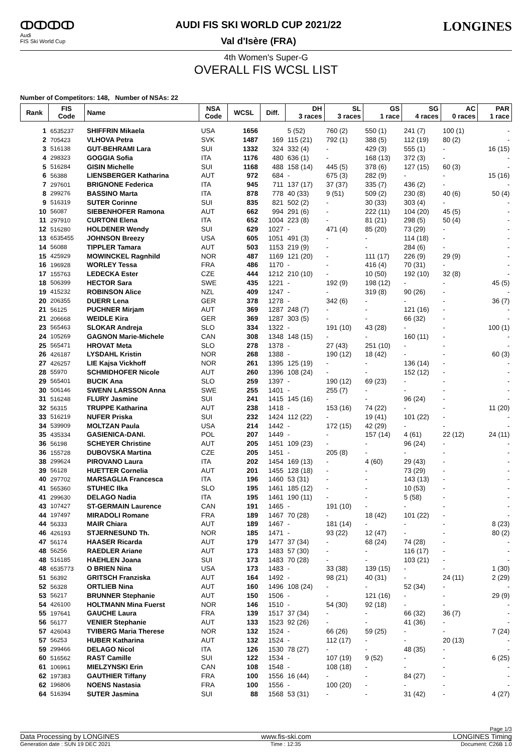ↀↀↀↀ
Audi
FIS Ski World Cup
AUDI FIS SKI WORLD CUP 2021/22
Val d'Isère (FRA)
LONGINES
4th Women's Super-G
OVERALL FIS WCSL LIST
Number of Competitors: 148, Number of NSAs: 22
| Rank | FIS Code | Name | NSA Code | WCSL | Diff. | DH 3 races | SL 3 races | GS 1 race | SG 4 races | AC 0 races | PAR 1 race |
| --- | --- | --- | --- | --- | --- | --- | --- | --- | --- | --- | --- |
| 1 | 6535237 | SHIFFRIN Mikaela | USA | 1656 | | 5 (52) | 760 (2) | 550 (1) | 241 (7) | 100 (1) | - |
| 2 | 705423 | VLHOVA Petra | SVK | 1487 | 169 | 115 (21) | 792 (1) | 388 (5) | 112 (19) | 80 (2) | - |
| 3 | 516138 | GUT-BEHRAMI Lara | SUI | 1332 | 324 | 332 (4) | - | 429 (3) | 555 (1) | - | 16 (15) |
| 4 | 298323 | GOGGIA Sofia | ITA | 1176 | 480 | 636 (1) | - | 168 (13) | 372 (3) | - | - |
| 5 | 516284 | GISIN Michelle | SUI | 1168 | 488 | 158 (14) | 445 (5) | 378 (6) | 127 (15) | 60 (3) | - |
| 6 | 56388 | LIENSBERGER Katharina | AUT | 972 | 684 | - | 675 (3) | 282 (9) | - | - | 15 (16) |
| 7 | 297601 | BRIGNONE Federica | ITA | 945 | 711 | 137 (17) | 37 (37) | 335 (7) | 436 (2) | - | - |
| 8 | 299276 | BASSINO Marta | ITA | 878 | 778 | 40 (33) | 9 (51) | 509 (2) | 230 (8) | 40 (6) | 50 (4) |
| 9 | 516319 | SUTER Corinne | SUI | 835 | 821 | 502 (2) | - | 30 (33) | 303 (4) | - | - |
| 10 | 56087 | SIEBENHOFER Ramona | AUT | 662 | 994 | 291 (6) | - | 222 (11) | 104 (20) | 45 (5) | - |
| 11 | 297910 | CURTONI Elena | ITA | 652 | 1004 | 223 (8) | - | 81 (21) | 298 (5) | 50 (4) | - |
| 12 | 516280 | HOLDENER Wendy | SUI | 629 | 1027 | - | 471 (4) | 85 (20) | 73 (29) | - | - |
| 13 | 6535455 | JOHNSON Breezy | USA | 605 | 1051 | 491 (3) | - | - | 114 (18) | - | - |
| 14 | 56088 | TIPPLER Tamara | AUT | 503 | 1153 | 219 (9) | - | - | 284 (6) | - | - |
| 15 | 425929 | MOWINCKEL Ragnhild | NOR | 487 | 1169 | 121 (20) | - | 111 (17) | 226 (9) | 29 (9) | - |
| 16 | 196928 | WORLEY Tessa | FRA | 486 | 1170 | - | - | 416 (4) | 70 (31) | - | - |
| 17 | 155763 | LEDECKA Ester | CZE | 444 | 1212 | 210 (10) | - | 10 (50) | 192 (10) | 32 (8) | - |
| 18 | 506399 | HECTOR Sara | SWE | 435 | 1221 | - | 192 (9) | 198 (12) | - | - | 45 (5) |
| 19 | 415232 | ROBINSON Alice | NZL | 409 | 1247 | - | - | 319 (8) | 90 (26) | - | - |
| 20 | 206355 | DUERR Lena | GER | 378 | 1278 | - | 342 (6) | - | - | - | 36 (7) |
| 21 | 56125 | PUCHNER Mirjam | AUT | 369 | 1287 | 248 (7) | - | - | 121 (16) | - | - |
| 21 | 206668 | WEIDLE Kira | GER | 369 | 1287 | 303 (5) | - | - | 66 (32) | - | - |
| 23 | 565463 | SLOKAR Andreja | SLO | 334 | 1322 | - | 191 (10) | 43 (28) | - | - | 100 (1) |
| 24 | 105269 | GAGNON Marie-Michele | CAN | 308 | 1348 | 148 (15) | - | - | 160 (11) | - | - |
| 25 | 565471 | HROVAT Meta | SLO | 278 | 1378 | - | 27 (43) | 251 (10) | - | - | - |
| 26 | 426187 | LYSDAHL Kristin | NOR | 268 | 1388 | - | 190 (12) | 18 (42) | - | - | 60 (3) |
| 27 | 426257 | LIE Kajsa Vickhoff | NOR | 261 | 1395 | 125 (19) | - | - | 136 (14) | - | - |
| 28 | 55970 | SCHMIDHOFER Nicole | AUT | 260 | 1396 | 108 (24) | - | - | 152 (12) | - | - |
| 29 | 565401 | BUCIK Ana | SLO | 259 | 1397 | - | 190 (12) | 69 (23) | - | - | - |
| 30 | 506146 | SWENN LARSSON Anna | SWE | 255 | 1401 | - | 255 (7) | - | - | - | - |
| 31 | 516248 | FLURY Jasmine | SUI | 241 | 1415 | 145 (16) | - | - | 96 (24) | - | - |
| 32 | 56315 | TRUPPE Katharina | AUT | 238 | 1418 | - | 153 (16) | 74 (22) | - | - | 11 (20) |
| 33 | 516219 | NUFER Priska | SUI | 232 | 1424 | 112 (22) | - | 19 (41) | 101 (22) | - | - |
| 34 | 539909 | MOLTZAN Paula | USA | 214 | 1442 | - | 172 (15) | 42 (29) | - | - | - |
| 35 | 435334 | GASIENICA-DANI. | POL | 207 | 1449 | - | - | 157 (14) | 4 (61) | 22 (12) | 24 (11) |
| 36 | 56198 | SCHEYER Christine | AUT | 205 | 1451 | 109 (23) | - | - | 96 (24) | - | - |
| 36 | 155728 | DUBOVSKA Martina | CZE | 205 | 1451 | - | 205 (8) | - | - | - | - |
| 38 | 299624 | PIROVANO Laura | ITA | 202 | 1454 | 169 (13) | - | 4 (60) | 29 (43) | - | - |
| 39 | 56128 | HUETTER Cornelia | AUT | 201 | 1455 | 128 (18) | - | - | 73 (29) | - | - |
| 40 | 297702 | MARSAGLIA Francesca | ITA | 196 | 1460 | 53 (31) | - | - | 143 (13) | - | - |
| 41 | 565360 | STUHEC Ilka | SLO | 195 | 1461 | 185 (12) | - | - | 10 (53) | - | - |
| 41 | 299630 | DELAGO Nadia | ITA | 195 | 1461 | 190 (11) | - | - | 5 (58) | - | - |
| 43 | 107427 | ST-GERMAIN Laurence | CAN | 191 | 1465 | - | 191 (10) | - | - | - | - |
| 44 | 197497 | MIRADOLI Romane | FRA | 189 | 1467 | 70 (28) | - | 18 (42) | 101 (22) | - | - |
| 44 | 56333 | MAIR Chiara | AUT | 189 | 1467 | - | 181 (14) | - | - | - | 8 (23) |
| 46 | 426193 | STJERNESUND Th. | NOR | 185 | 1471 | - | 93 (22) | 12 (47) | - | - | 80 (2) |
| 47 | 56174 | HAASER Ricarda | AUT | 179 | 1477 | 37 (34) | - | 68 (24) | 74 (28) | - | - |
| 48 | 56256 | RAEDLER Ariane | AUT | 173 | 1483 | 57 (30) | - | - | 116 (17) | - | - |
| 48 | 516185 | HAEHLEN Joana | SUI | 173 | 1483 | 70 (28) | - | - | 103 (21) | - | - |
| 48 | 6535773 | O BRIEN Nina | USA | 173 | 1483 | - | 33 (38) | 139 (15) | - | - | 1 (30) |
| 51 | 56392 | GRITSCH Franziska | AUT | 164 | 1492 | - | 98 (21) | 40 (31) | - | 24 (11) | 2 (29) |
| 52 | 56328 | ORTLIEB Nina | AUT | 160 | 1496 | 108 (24) | - | - | 52 (34) | - | - |
| 53 | 56217 | BRUNNER Stephanie | AUT | 150 | 1506 | - | - | 121 (16) | - | - | 29 (9) |
| 54 | 426100 | HOLTMANN Mina Fuerst | NOR | 146 | 1510 | - | 54 (30) | 92 (18) | - | - | - |
| 55 | 197641 | GAUCHE Laura | FRA | 139 | 1517 | 37 (34) | - | - | 66 (32) | 36 (7) | - |
| 56 | 56177 | VENIER Stephanie | AUT | 133 | 1523 | 92 (26) | - | - | 41 (36) | - | - |
| 57 | 426043 | TVIBERG Maria Therese | NOR | 132 | 1524 | - | 66 (26) | 59 (25) | - | - | 7 (24) |
| 57 | 56253 | HUBER Katharina | AUT | 132 | 1524 | - | 112 (17) | - | - | 20 (13) | - |
| 59 | 299466 | DELAGO Nicol | ITA | 126 | 1530 | 78 (27) | - | - | 48 (35) | - | - |
| 60 | 516562 | RAST Camille | SUI | 122 | 1534 | - | 107 (19) | 9 (52) | - | - | 6 (25) |
| 61 | 106961 | MIELZYNSKI Erin | CAN | 108 | 1548 | - | 108 (18) | - | - | - | - |
| 62 | 197383 | GAUTHIER Tiffany | FRA | 100 | 1556 | 16 (44) | - | - | 84 (27) | - | - |
| 62 | 196806 | NOENS Nastasia | FRA | 100 | 1556 | - | 100 (20) | - | - | - | - |
| 64 | 516394 | SUTER Jasmina | SUI | 88 | 1568 | 53 (31) | - | - | 31 (42) | - | 4 (27) |
Page 1/3
Data Processing by LONGINES www.fis-ski.com LONGINES Timing
Generation date : SUN 19 DEC 2021 Time : 12:35 Document: C26B 1.0